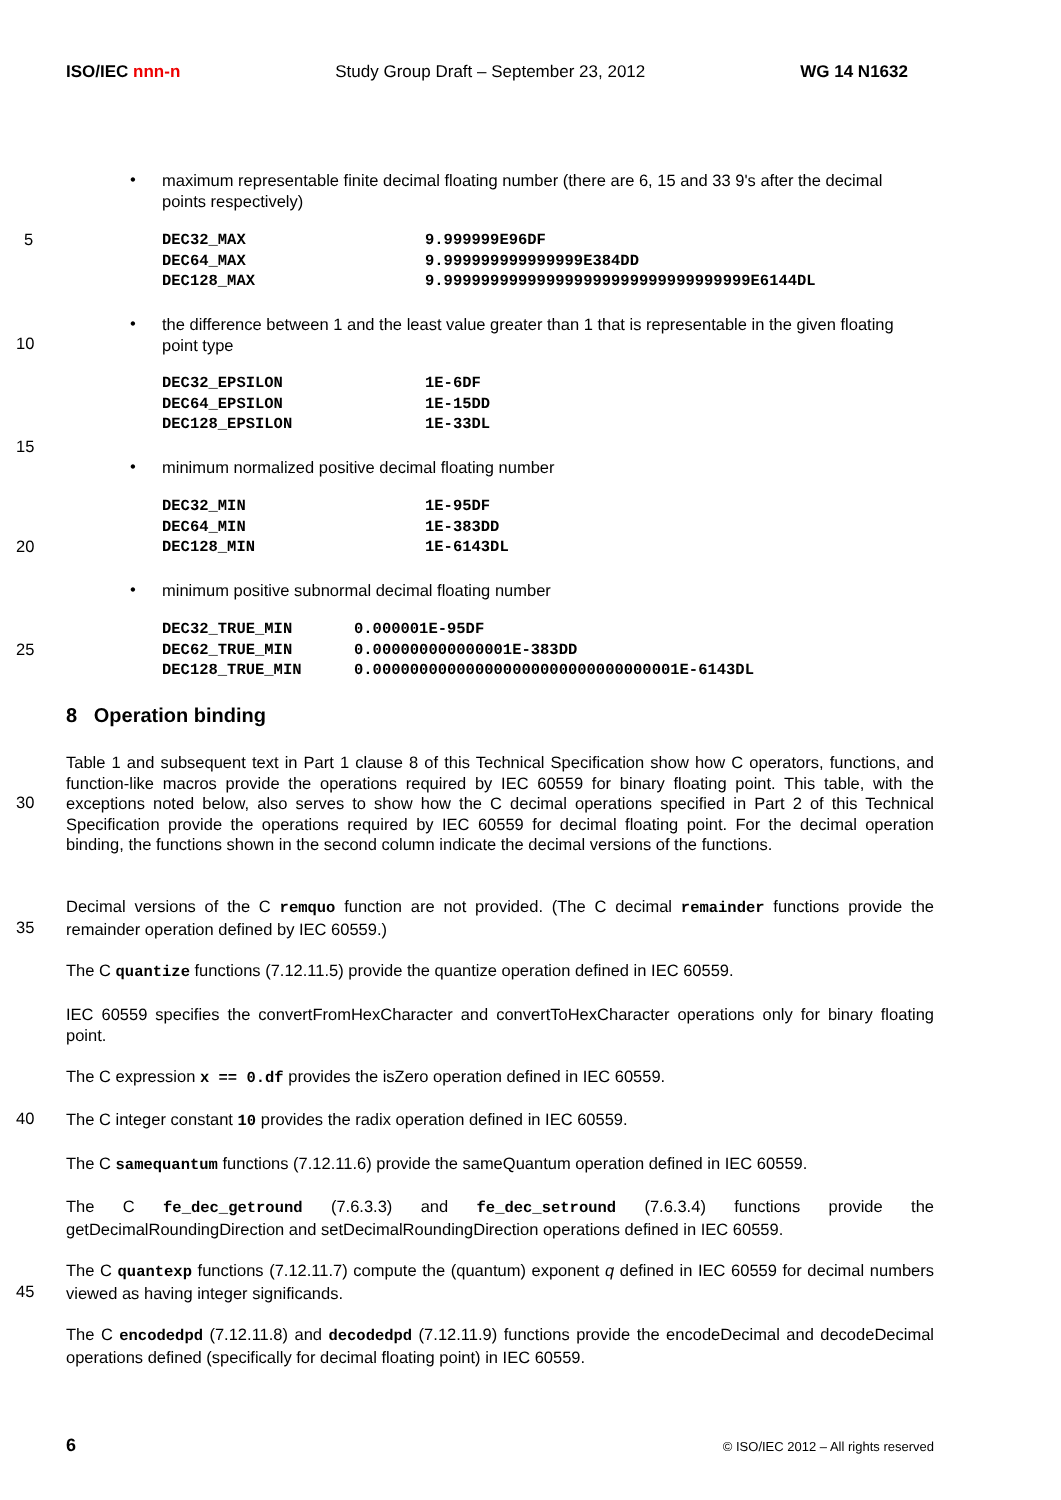ISO/IEC nnn-n Study Group Draft – September 23, 2012 WG 14 N1632
•
maximum representable finite decimal floating number (there are 6, 15 and 33 9's after the decimal points respectively)
5
DEC32_MAX
DEC64_MAX
DEC128_MAX
9.999999E96DF
9.999999999999999E384DD
9.999999999999999999999999999999999E6144DL
•
the difference between 1 and the least value greater than 1 that is representable in the given floating point type
10
DEC32_EPSILON
DEC64_EPSILON
DEC128_EPSILON
1E-6DF
1E-15DD
1E-33DL
15
• minimum normalized positive decimal floating number
DEC32_MIN
DEC64_MIN
DEC128_MIN
1E-95DF
1E-383DD
1E-6143DL
20
• minimum positive subnormal decimal floating number
DEC32_TRUE_MIN
DEC62_TRUE_MIN
DEC128_TRUE_MIN
0.000001E-95DF
0.000000000000001E-383DD
0.000000000000000000000000000000001E-6143DL
25
8 Operation binding
Table 1 and subsequent text in Part 1 clause 8 of this Technical Specification show how C operators, functions, and function-like macros provide the operations required by IEC 60559 for binary floating point. This table, with the exceptions noted below, also serves to show how the C decimal operations specified in Part 2 of this Technical Specification provide the operations required by IEC 60559 for decimal floating point. For the decimal operation binding, the functions shown in the second column indicate the decimal versions of the functions.
30
Decimal versions of the C remquo function are not provided. (The C decimal remainder functions provide the remainder operation defined by IEC 60559.)
35
The C quantize functions (7.12.11.5) provide the quantize operation defined in IEC 60559.
IEC 60559 specifies the convertFromHexCharacter and convertToHexCharacter operations only for binary floating point.
The C expression x == 0.df provides the isZero operation defined in IEC 60559.
40 The C integer constant 10 provides the radix operation defined in IEC 60559.
The C samequantum functions (7.12.11.6) provide the sameQuantum operation defined in IEC 60559.
The C fe_dec_getround (7.6.3.3) and fe_dec_setround (7.6.3.4) functions provide the getDecimalRoundingDirection and setDecimalRoundingDirection operations defined in IEC 60559.
The C quantexp functions (7.12.11.7) compute the (quantum) exponent q defined in IEC 60559 for decimal numbers viewed as having integer significands.
45
The C encodedpd (7.12.11.8) and decodedpd (7.12.11.9) functions provide the encodeDecimal and decodeDecimal operations defined (specifically for decimal floating point) in IEC 60559.
6 © ISO/IEC 2012 – All rights reserved